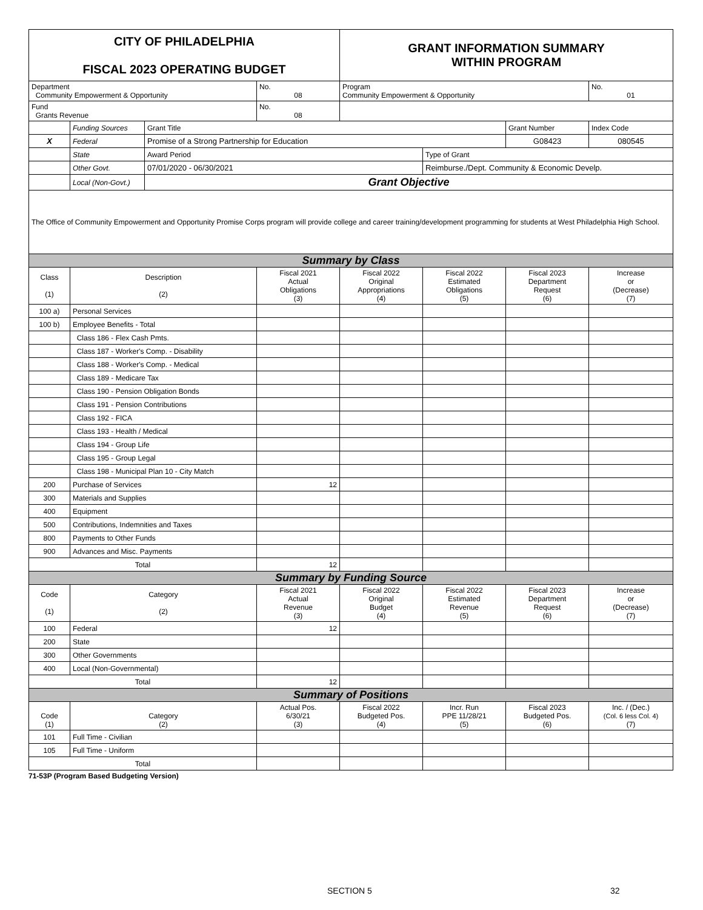| CITY OF PHILADELPHIA FISCAL 2023 OPERATING BUDGET | | | | GRANT INFORMATION SUMMARY WITHIN PROGRAM | | | |
| Department Community Empowerment & Opportunity | | | No. 08 | Program Community Empowerment & Opportunity | | | No. 01 |
| Fund Grants Revenue | | | No. 08 | | | | |
| | Funding Sources | Grant Title | | | | Grant Number | Index Code |
| X | Federal | Promise of a Strong Partnership for Education | | | | G08423 | 080545 |
| | State | Award Period | | | Type of Grant | | |
| | Other Govt. | 07/01/2020 - 06/30/2021 | | | Reimburse./Dept. Community & Economic Develp. | | |
| | Local (Non-Govt.) | Grant Objective | | | | | |
| The Office of Community Empowerment and Opportunity Promise Corps program will provide college and career training/development programming for students at West Philadelphia High School. | | | | | | | |
| Summary by Class | | | | | | | |
| Class (1) | Description (2) | | Fiscal 2021 Actual Obligations (3) | Fiscal 2022 Original Appropriations (4) | Fiscal 2022 Estimated Obligations (5) | Fiscal 2023 Department Request (6) | Increase or (Decrease) (7) |
| 100 a) | Personal Services | | | | | | |
| 100 b) | Employee Benefits - Total | | | | | | |
| | Class 186 - Flex Cash Pmts. | | | | | | |
| | Class 187 - Worker's Comp. - Disability | | | | | | |
| | Class 188 - Worker's Comp. - Medical | | | | | | |
| | Class 189 - Medicare Tax | | | | | | |
| | Class 190 - Pension Obligation Bonds | | | | | | |
| | Class 191 - Pension Contributions | | | | | | |
| | Class 192 - FICA | | | | | | |
| | Class 193 - Health / Medical | | | | | | |
| | Class 194 - Group Life | | | | | | |
| | Class 195 - Group Legal | | | | | | |
| | Class 198 - Municipal Plan 10 - City Match | | | | | | |
| 200 | Purchase of Services | | 12 | | | | |
| 300 | Materials and Supplies | | | | | | |
| 400 | Equipment | | | | | | |
| 500 | Contributions, Indemnities and Taxes | | | | | | |
| 800 | Payments to Other Funds | | | | | | |
| 900 | Advances and Misc. Payments | | | | | | |
| Total | | | 12 | | | | |
| Summary by Funding Source | | | | | | | |
| Code (1) | Category (2) | | Fiscal 2021 Actual Revenue (3) | Fiscal 2022 Original Budget (4) | Fiscal 2022 Estimated Revenue (5) | Fiscal 2023 Department Request (6) | Increase or (Decrease) (7) |
| 100 | Federal | | 12 | | | | |
| 200 | State | | | | | | |
| 300 | Other Governments | | | | | | |
| 400 | Local (Non-Governmental) | | | | | | |
| Total | | | 12 | | | | |
| Summary of Positions | | | | | | | |
| Code (1) | Category (2) | | Actual Pos. 6/30/21 (3) | Fiscal 2022 Budgeted Pos. (4) | Incr. Run PPE 11/28/21 (5) | Fiscal 2023 Budgeted Pos. (6) | Inc. / (Dec.) (Col. 6 less Col. 4) (7) |
| 101 | Full Time - Civilian | | | | | | |
| 105 | Full Time - Uniform | | | | | | |
| Total | | | | | | | |
71-53P (Program Based Budgeting Version)
SECTION 5 32